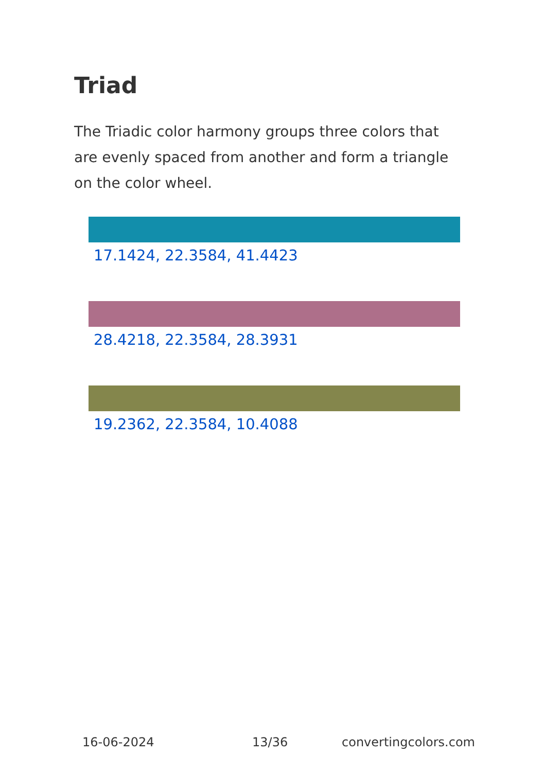Triad
The Triadic color harmony groups three colors that are evenly spaced from another and form a triangle on the color wheel.
17.1424, 22.3584, 41.4423
28.4218, 22.3584, 28.3931
19.2362, 22.3584, 10.4088
16-06-2024 13/36 convertingcolors.com